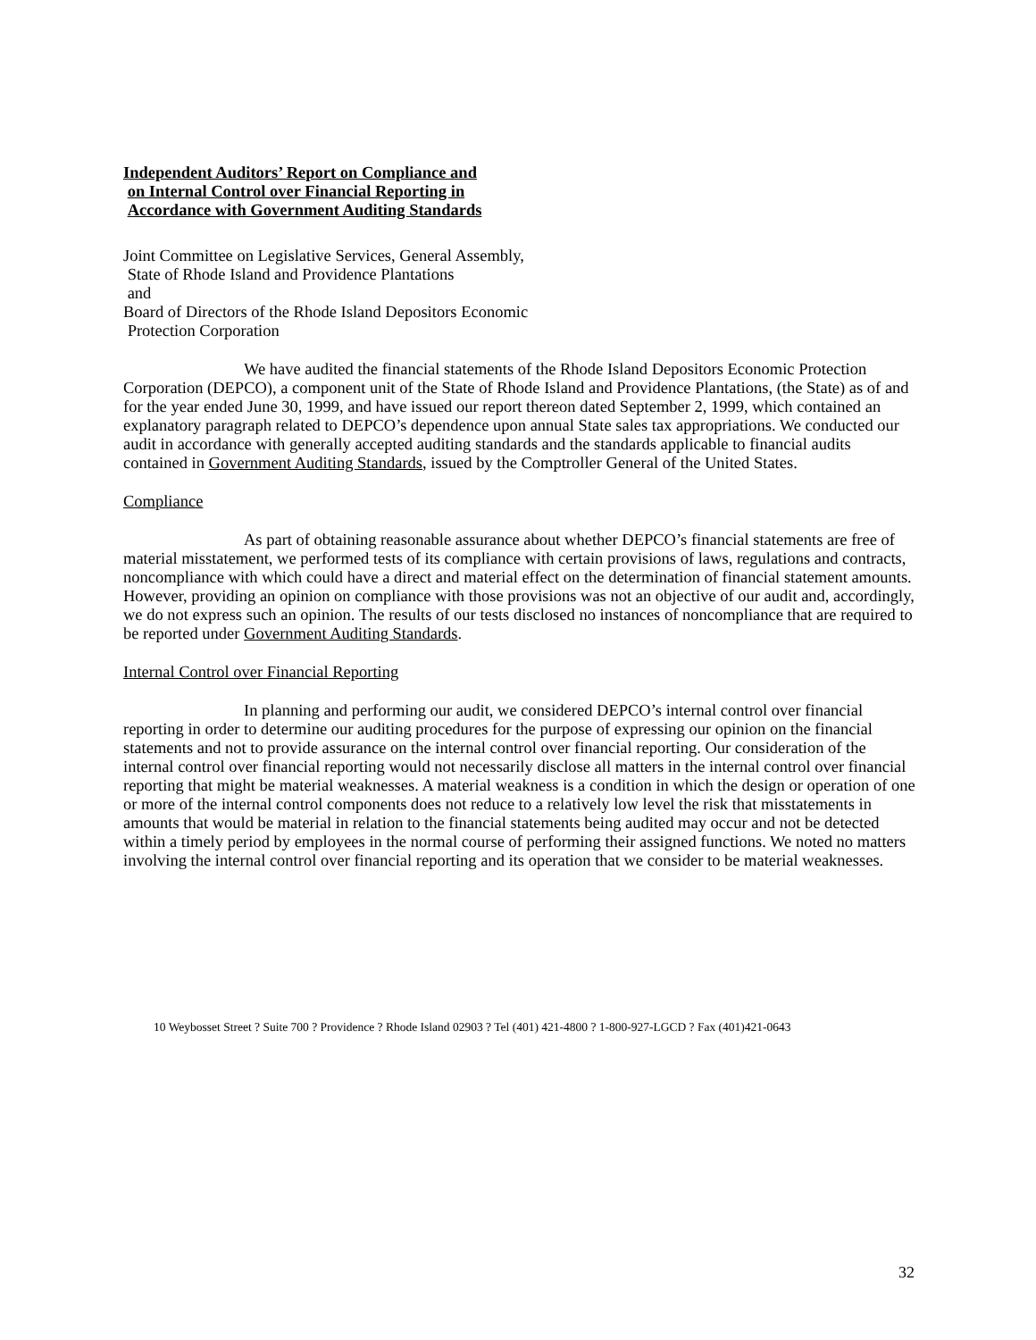Independent Auditors’ Report on Compliance and
on Internal Control over Financial Reporting in
Accordance with Government Auditing Standards
Joint Committee on Legislative Services, General Assembly,
State of Rhode Island and Providence Plantations
and
Board of Directors of the Rhode Island Depositors Economic
Protection Corporation
We have audited the financial statements of the Rhode Island Depositors Economic Protection Corporation (DEPCO), a component unit of the State of Rhode Island and Providence Plantations, (the State) as of and for the year ended June 30, 1999, and have issued our report thereon dated September 2, 1999, which contained an explanatory paragraph related to DEPCO’s dependence upon annual State sales tax appropriations. We conducted our audit in accordance with generally accepted auditing standards and the standards applicable to financial audits contained in Government Auditing Standards, issued by the Comptroller General of the United States.
Compliance
As part of obtaining reasonable assurance about whether DEPCO’s financial statements are free of material misstatement, we performed tests of its compliance with certain provisions of laws, regulations and contracts, noncompliance with which could have a direct and material effect on the determination of financial statement amounts. However, providing an opinion on compliance with those provisions was not an objective of our audit and, accordingly, we do not express such an opinion. The results of our tests disclosed no instances of noncompliance that are required to be reported under Government Auditing Standards.
Internal Control over Financial Reporting
In planning and performing our audit, we considered DEPCO’s internal control over financial reporting in order to determine our auditing procedures for the purpose of expressing our opinion on the financial statements and not to provide assurance on the internal control over financial reporting. Our consideration of the internal control over financial reporting would not necessarily disclose all matters in the internal control over financial reporting that might be material weaknesses. A material weakness is a condition in which the design or operation of one or more of the internal control components does not reduce to a relatively low level the risk that misstatements in amounts that would be material in relation to the financial statements being audited may occur and not be detected within a timely period by employees in the normal course of performing their assigned functions. We noted no matters involving the internal control over financial reporting and its operation that we consider to be material weaknesses.
10 Weybosset Street ? Suite 700 ? Providence ? Rhode Island 02903 ? Tel (401) 421-4800 ? 1-800-927-LGCD ? Fax (401)421-0643
32